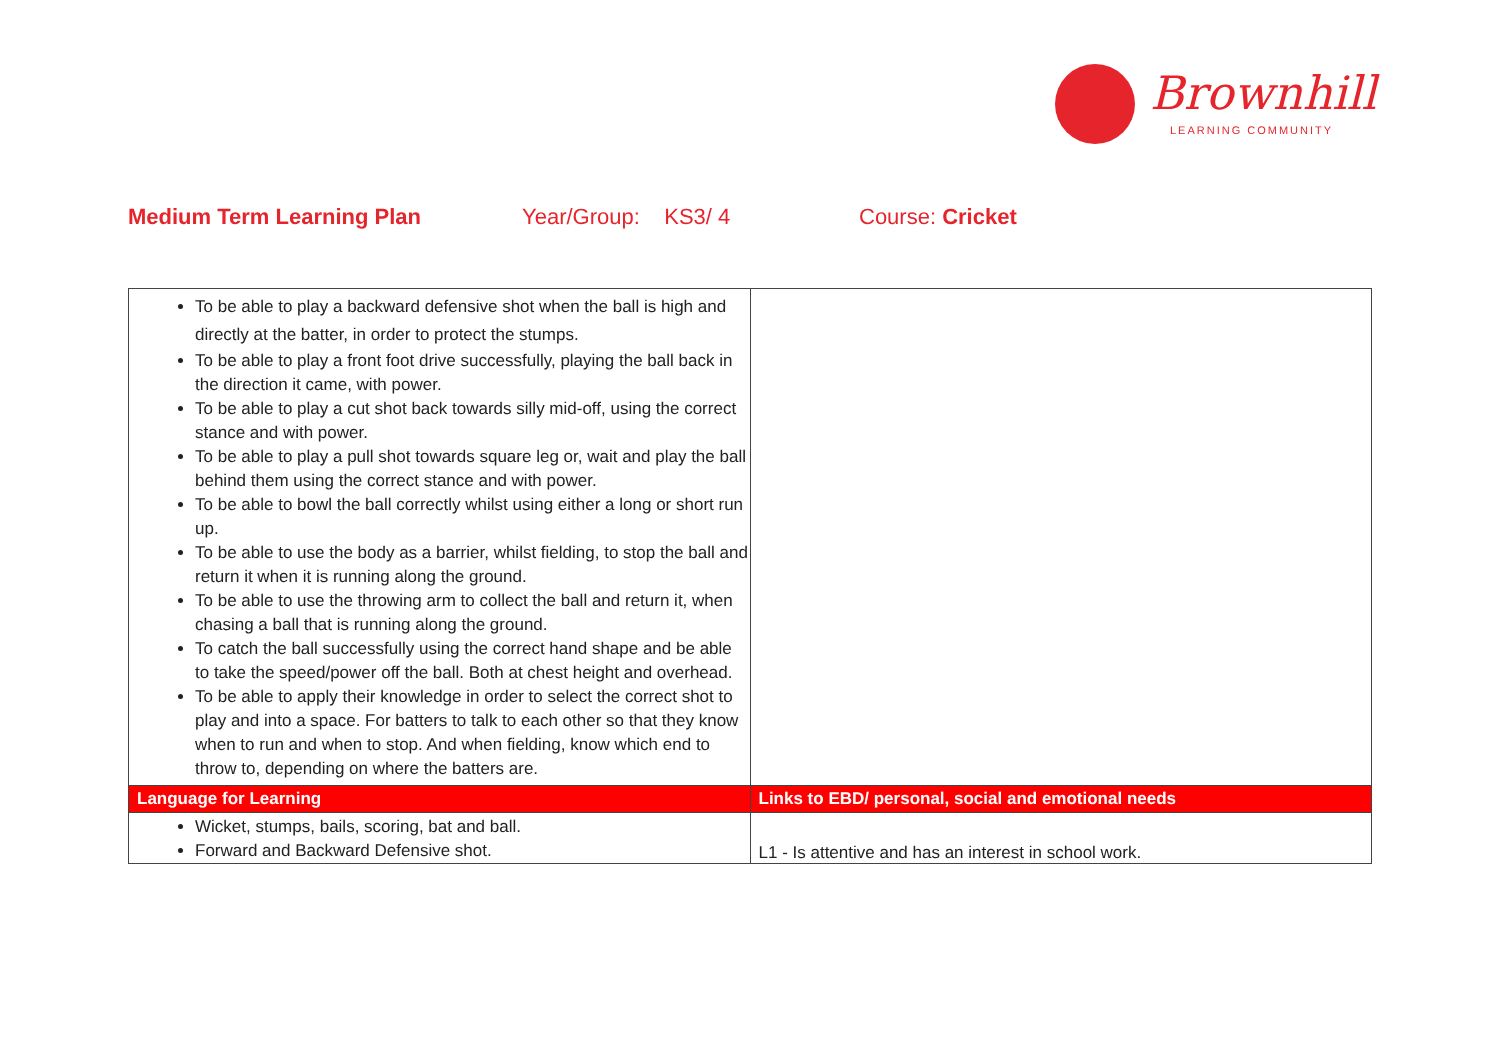Brownhill
LEARNING COMMUNITY
Medium Term Learning Plan Year/Group: KS3/ 4 Course: Cricket
| To be able to play a backward defensive shot when the ball is high and directly at the batter, in order to protect the stumps. To be able to play a front foot drive successfully, playing the ball back in the direction it came, with power. To be able to play a cut shot back towards silly mid-off, using the correct stance and with power. To be able to play a pull shot towards square leg or, wait and play the ball behind them using the correct stance and with power. To be able to bowl the ball correctly whilst using either a long or short run up. To be able to use the body as a barrier, whilst fielding, to stop the ball and return it when it is running along the ground. To be able to use the throwing arm to collect the ball and return it, when chasing a ball that is running along the ground. To catch the ball successfully using the correct hand shape and be able to take the speed/power off the ball. Both at chest height and overhead. To be able to apply their knowledge in order to select the correct shot to play and into a space. For batters to talk to each other so that they know when to run and when to stop. And when fielding, know which end to throw to, depending on where the batters are. | |
| Language for Learning | Links to EBD/ personal, social and emotional needs |
| Wicket, stumps, bails, scoring, bat and ball. Forward and Backward Defensive shot. | L1 - Is attentive and has an interest in school work. |